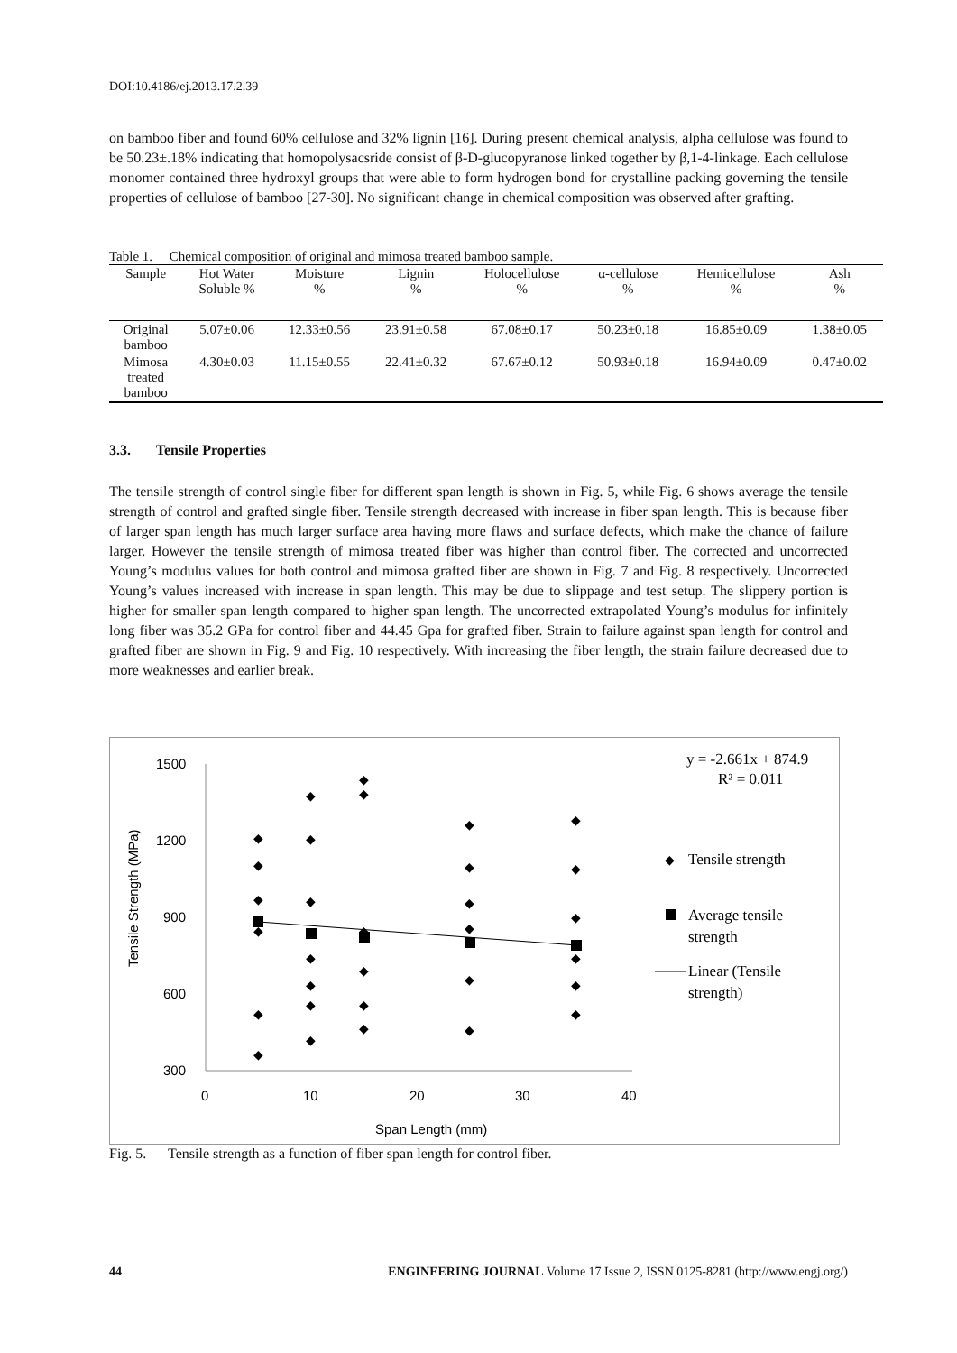DOI:10.4186/ej.2013.17.2.39
on bamboo fiber and found 60% cellulose and 32% lignin [16]. During present chemical analysis, alpha cellulose was found to be 50.23±.18% indicating that homopolysacsride consist of β-D-glucopyranose linked together by β,1-4-linkage. Each cellulose monomer contained three hydroxyl groups that were able to form hydrogen bond for crystalline packing governing the tensile properties of cellulose of bamboo [27-30]. No significant change in chemical composition was observed after grafting.
Table 1. Chemical composition of original and mimosa treated bamboo sample.
| Sample | Hot Water Soluble % | Moisture % | Lignin % | Holocellulose % | α-cellulose % | Hemicellulose % | Ash % |
| --- | --- | --- | --- | --- | --- | --- | --- |
| Original bamboo | 5.07±0.06 | 12.33±0.56 | 23.91±0.58 | 67.08±0.17 | 50.23±0.18 | 16.85±0.09 | 1.38±0.05 |
| Mimosa treated bamboo | 4.30±0.03 | 11.15±0.55 | 22.41±0.32 | 67.67±0.12 | 50.93±0.18 | 16.94±0.09 | 0.47±0.02 |
3.3. Tensile Properties
The tensile strength of control single fiber for different span length is shown in Fig. 5, while Fig. 6 shows average the tensile strength of control and grafted single fiber. Tensile strength decreased with increase in fiber span length. This is because fiber of larger span length has much larger surface area having more flaws and surface defects, which make the chance of failure larger. However the tensile strength of mimosa treated fiber was higher than control fiber. The corrected and uncorrected Young’s modulus values for both control and mimosa grafted fiber are shown in Fig. 7 and Fig. 8 respectively. Uncorrected Young’s values increased with increase in span length. This may be due to slippage and test setup. The slippery portion is higher for smaller span length compared to higher span length. The uncorrected extrapolated Young’s modulus for infinitely long fiber was 35.2 GPa for control fiber and 44.45 Gpa for grafted fiber. Strain to failure against span length for control and grafted fiber are shown in Fig. 9 and Fig. 10 respectively. With increasing the fiber length, the strain failure decreased due to more weaknesses and earlier break.
1500
1200
900
600
300
0
10
20
30
40
Span Length (mm)
Tensile Strength (MPa)
◆
◆
◆
◆
◆
◆
◆
◆
◆
◆
◆
◆
◆
◆
◆
◆
◆
◆
◆
◆
◆
◆
◆
◆
◆
◆
◆
◆
◆
◆
◆
◆
y = -2.661x + 874.9
R² = 0.011
Tensile strength
Average tensile
strength
Linear (Tensile
strength)
Fig. 5. Tensile strength as a function of fiber span length for control fiber.
44 ENGINEERING JOURNAL Volume 17 Issue 2, ISSN 0125-8281 (http://www.engj.org/)